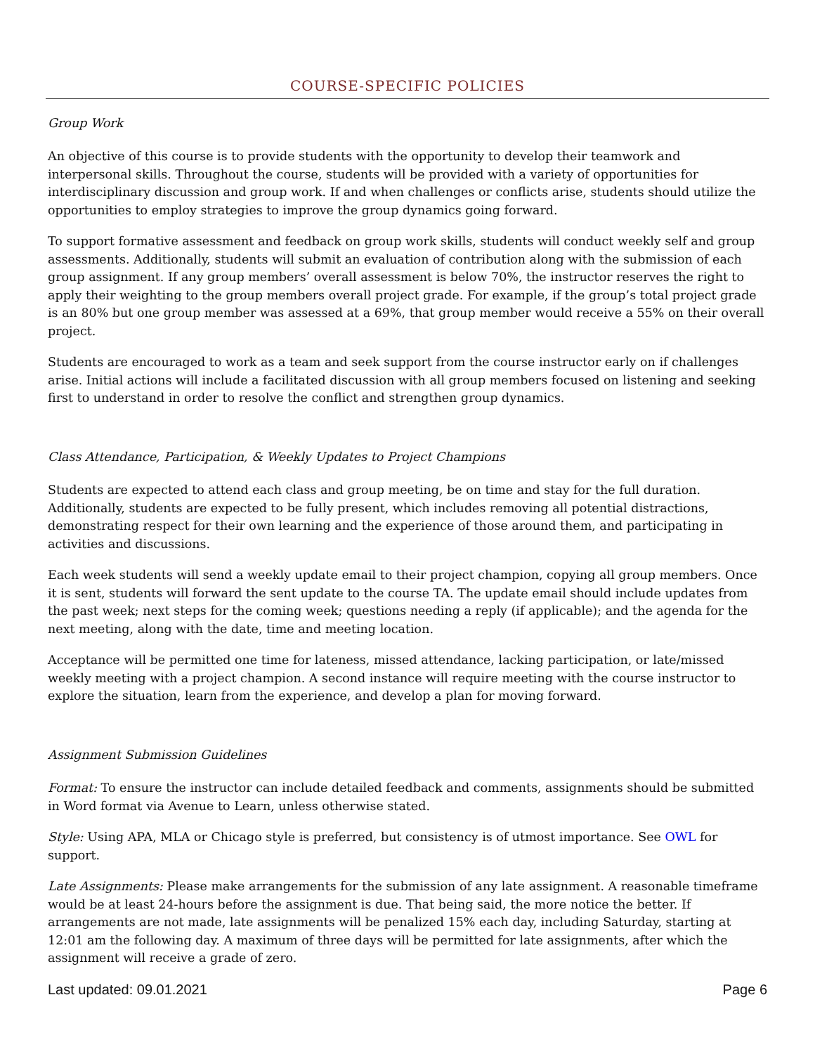COURSE-SPECIFIC POLICIES
Group Work
An objective of this course is to provide students with the opportunity to develop their teamwork and interpersonal skills. Throughout the course, students will be provided with a variety of opportunities for interdisciplinary discussion and group work. If and when challenges or conflicts arise, students should utilize the opportunities to employ strategies to improve the group dynamics going forward.
To support formative assessment and feedback on group work skills, students will conduct weekly self and group assessments. Additionally, students will submit an evaluation of contribution along with the submission of each group assignment. If any group members’ overall assessment is below 70%, the instructor reserves the right to apply their weighting to the group members overall project grade. For example, if the group’s total project grade is an 80% but one group member was assessed at a 69%, that group member would receive a 55% on their overall project.
Students are encouraged to work as a team and seek support from the course instructor early on if challenges arise. Initial actions will include a facilitated discussion with all group members focused on listening and seeking first to understand in order to resolve the conflict and strengthen group dynamics.
Class Attendance, Participation, & Weekly Updates to Project Champions
Students are expected to attend each class and group meeting, be on time and stay for the full duration. Additionally, students are expected to be fully present, which includes removing all potential distractions, demonstrating respect for their own learning and the experience of those around them, and participating in activities and discussions.
Each week students will send a weekly update email to their project champion, copying all group members. Once it is sent, students will forward the sent update to the course TA. The update email should include updates from the past week; next steps for the coming week; questions needing a reply (if applicable); and the agenda for the next meeting, along with the date, time and meeting location.
Acceptance will be permitted one time for lateness, missed attendance, lacking participation, or late/missed weekly meeting with a project champion. A second instance will require meeting with the course instructor to explore the situation, learn from the experience, and develop a plan for moving forward.
Assignment Submission Guidelines
Format: To ensure the instructor can include detailed feedback and comments, assignments should be submitted in Word format via Avenue to Learn, unless otherwise stated.
Style: Using APA, MLA or Chicago style is preferred, but consistency is of utmost importance. See OWL for support.
Late Assignments: Please make arrangements for the submission of any late assignment. A reasonable timeframe would be at least 24-hours before the assignment is due. That being said, the more notice the better. If arrangements are not made, late assignments will be penalized 15% each day, including Saturday, starting at 12:01 am the following day. A maximum of three days will be permitted for late assignments, after which the assignment will receive a grade of zero.
Last updated: 09.01.2021 Page 6